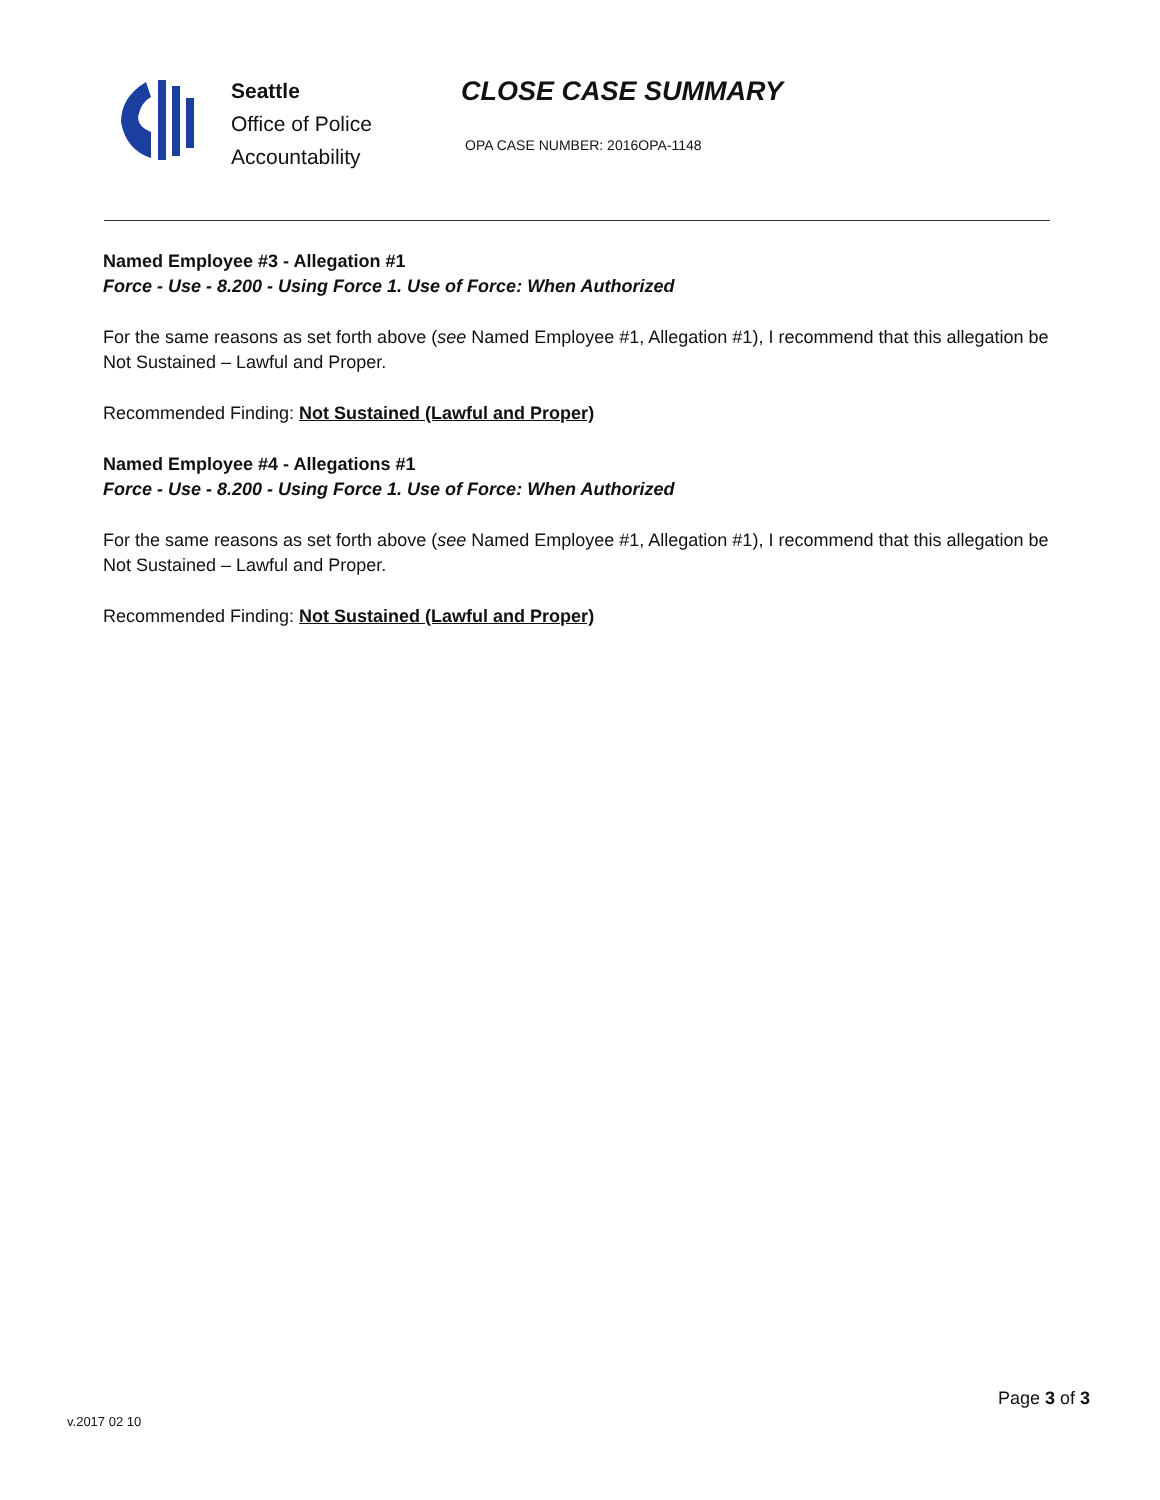Seattle
Office of Police
Accountability
CLOSE CASE SUMMARY
OPA CASE NUMBER: 2016OPA-1148
Named Employee #3 - Allegation #1
Force - Use - 8.200 - Using Force 1. Use of Force: When Authorized
For the same reasons as set forth above (see Named Employee #1, Allegation #1), I recommend that this allegation be Not Sustained – Lawful and Proper.
Recommended Finding: Not Sustained (Lawful and Proper)
Named Employee #4 - Allegations #1
Force - Use - 8.200 - Using Force 1. Use of Force: When Authorized
For the same reasons as set forth above (see Named Employee #1, Allegation #1), I recommend that this allegation be Not Sustained – Lawful and Proper.
Recommended Finding: Not Sustained (Lawful and Proper)
Page 3 of 3
v.2017 02 10